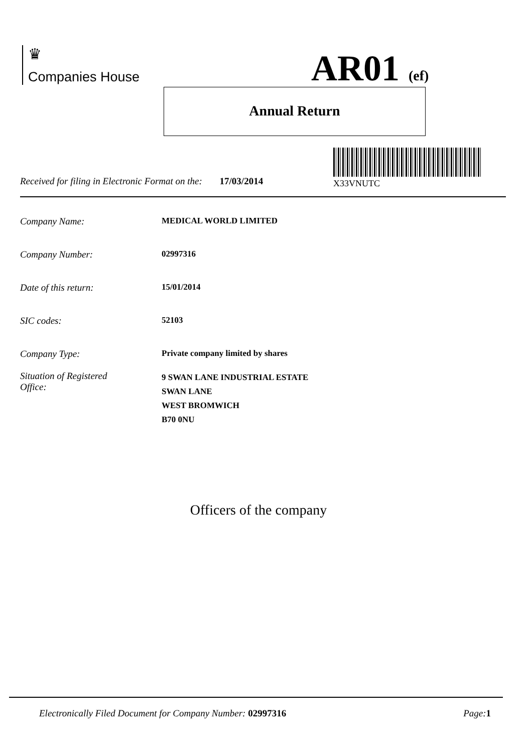♛
Companies House
AR01 (ef)
Annual Return
Received for filing in Electronic Format on the: 17/03/2014
X33VNUTC
Company Name: MEDICAL WORLD LIMITED
Company Number: 02997316
Date of this return: 15/01/2014
SIC codes: 52103
Company Type: Private company limited by shares
Situation of Registered
Office: 9 SWAN LANE INDUSTRIAL ESTATE
SWAN LANE
WEST BROMWICH
B70 0NU
Officers of the company
Electronically Filed Document for Company Number: 02997316 Page: 1